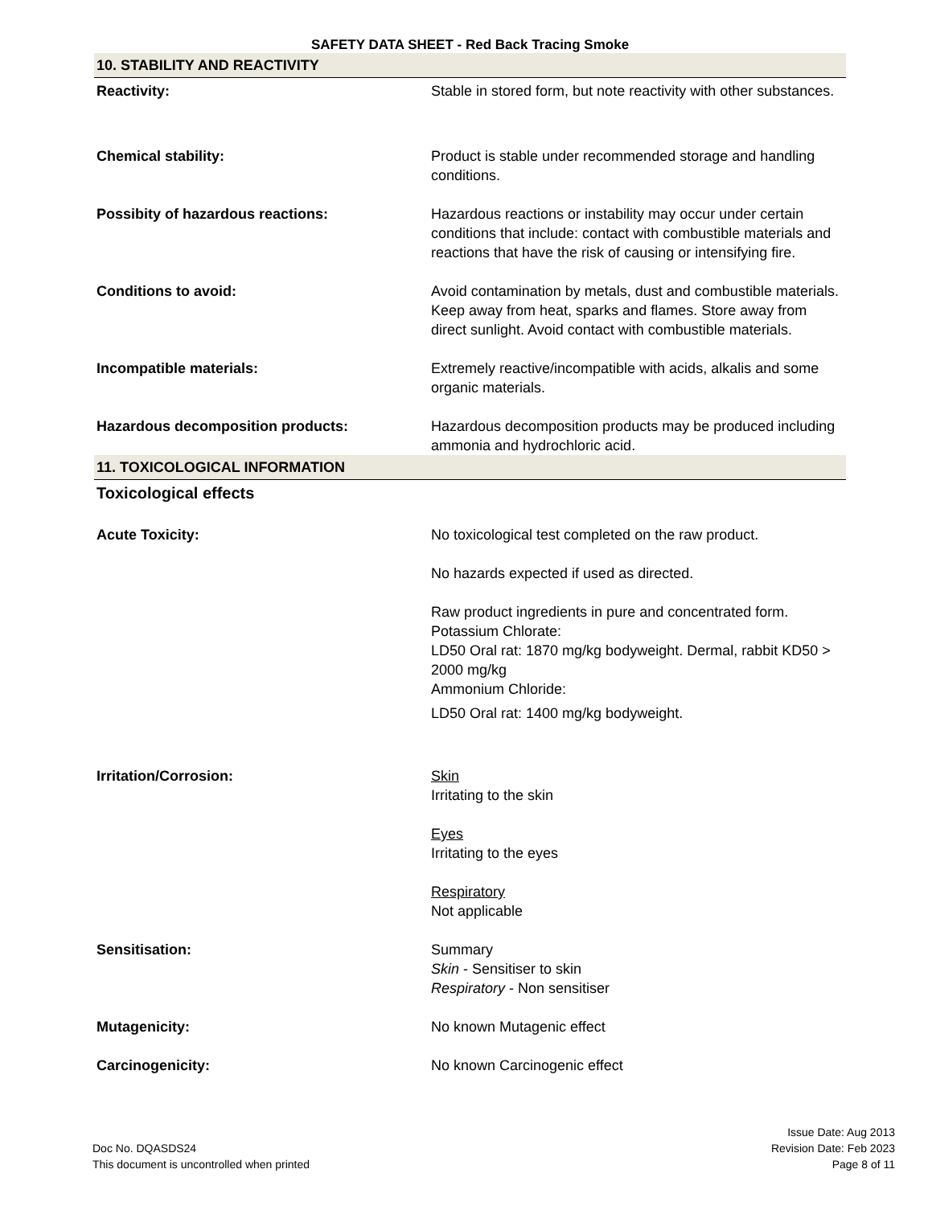SAFETY DATA SHEET - Red Back Tracing Smoke
10. STABILITY AND REACTIVITY
Reactivity: Stable in stored form, but note reactivity with other substances.
Chemical stability: Product is stable under recommended storage and handling conditions.
Possibity of hazardous reactions: Hazardous reactions or instability may occur under certain conditions that include: contact with combustible materials and reactions that have the risk of causing or intensifying fire.
Conditions to avoid: Avoid contamination by metals, dust and combustible materials. Keep away from heat, sparks and flames. Store away from direct sunlight. Avoid contact with combustible materials.
Incompatible materials: Extremely reactive/incompatible with acids, alkalis and some organic materials.
Hazardous decomposition products: Hazardous decomposition products may be produced including ammonia and hydrochloric acid.
11. TOXICOLOGICAL INFORMATION
Toxicological effects
Acute Toxicity: No toxicological test completed on the raw product.
No hazards expected if used as directed.
Raw product ingredients in pure and concentrated form.
Potassium Chlorate:
LD50 Oral rat: 1870 mg/kg bodyweight. Dermal, rabbit KD50 > 2000 mg/kg
Ammonium Chloride:
LD50 Oral rat: 1400 mg/kg bodyweight.
Irritation/Corrosion: Skin
Irritating to the skin
Eyes
Irritating to the eyes
Respiratory
Not applicable
Sensitisation: Summary
Skin - Sensitiser to skin
Respiratory - Non sensitiser
Mutagenicity: No known Mutagenic effect
Carcinogenicity: No known Carcinogenic effect
Doc No. DQASDS24
This document is uncontrolled when printed
Issue Date: Aug 2013
Revision Date: Feb 2023
Page 8 of 11